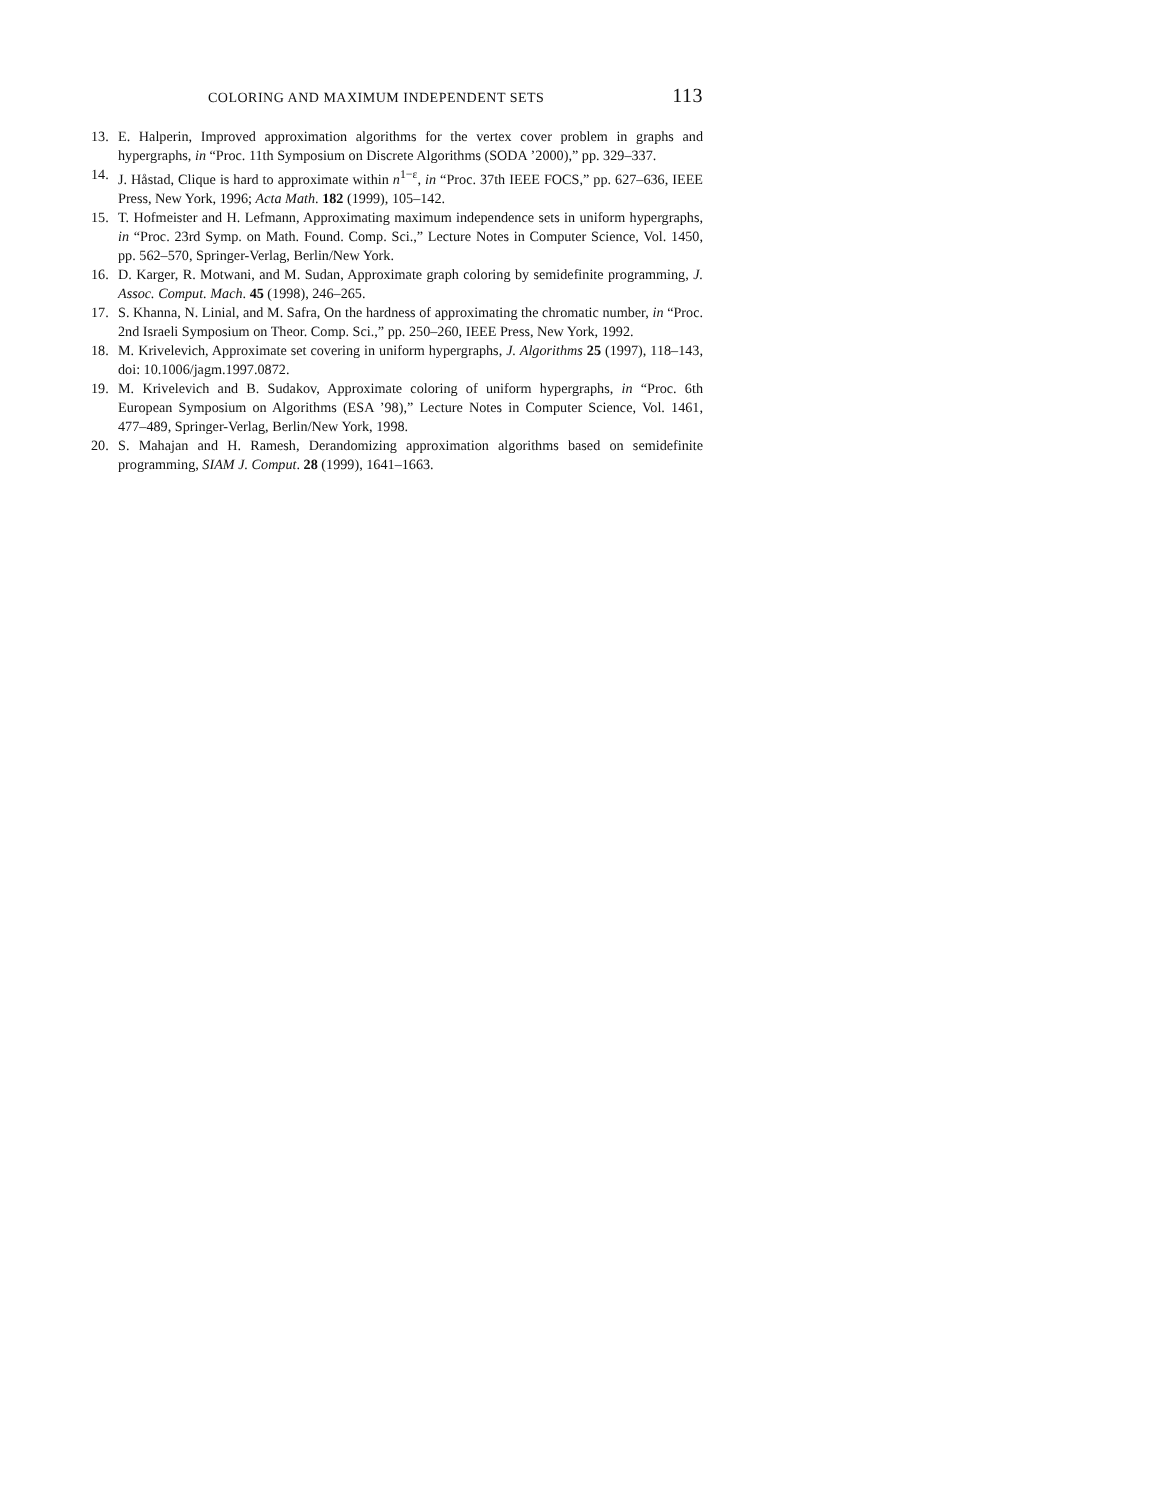COLORING AND MAXIMUM INDEPENDENT SETS 113
13. E. Halperin, Improved approximation algorithms for the vertex cover problem in graphs and hypergraphs, in “Proc. 11th Symposium on Discrete Algorithms (SODA ’2000),” pp. 329–337.
14. J. Håstad, Clique is hard to approximate within n<sup>1−ε</sup>, in “Proc. 37th IEEE FOCS,” pp. 627–636, IEEE Press, New York, 1996; Acta Math. 182 (1999), 105–142.
15. T. Hofmeister and H. Lefmann, Approximating maximum independence sets in uniform hypergraphs, in “Proc. 23rd Symp. on Math. Found. Comp. Sci.,” Lecture Notes in Computer Science, Vol. 1450, pp. 562–570, Springer-Verlag, Berlin/New York.
16. D. Karger, R. Motwani, and M. Sudan, Approximate graph coloring by semidefinite programming, J. Assoc. Comput. Mach. 45 (1998), 246–265.
17. S. Khanna, N. Linial, and M. Safra, On the hardness of approximating the chromatic number, in “Proc. 2nd Israeli Symposium on Theor. Comp. Sci.,” pp. 250–260, IEEE Press, New York, 1992.
18. M. Krivelevich, Approximate set covering in uniform hypergraphs, J. Algorithms 25 (1997), 118–143, doi: 10.1006/jagm.1997.0872.
19. M. Krivelevich and B. Sudakov, Approximate coloring of uniform hypergraphs, in “Proc. 6th European Symposium on Algorithms (ESA ’98),” Lecture Notes in Computer Science, Vol. 1461, 477–489, Springer-Verlag, Berlin/New York, 1998.
20. S. Mahajan and H. Ramesh, Derandomizing approximation algorithms based on semidefinite programming, SIAM J. Comput. 28 (1999), 1641–1663.